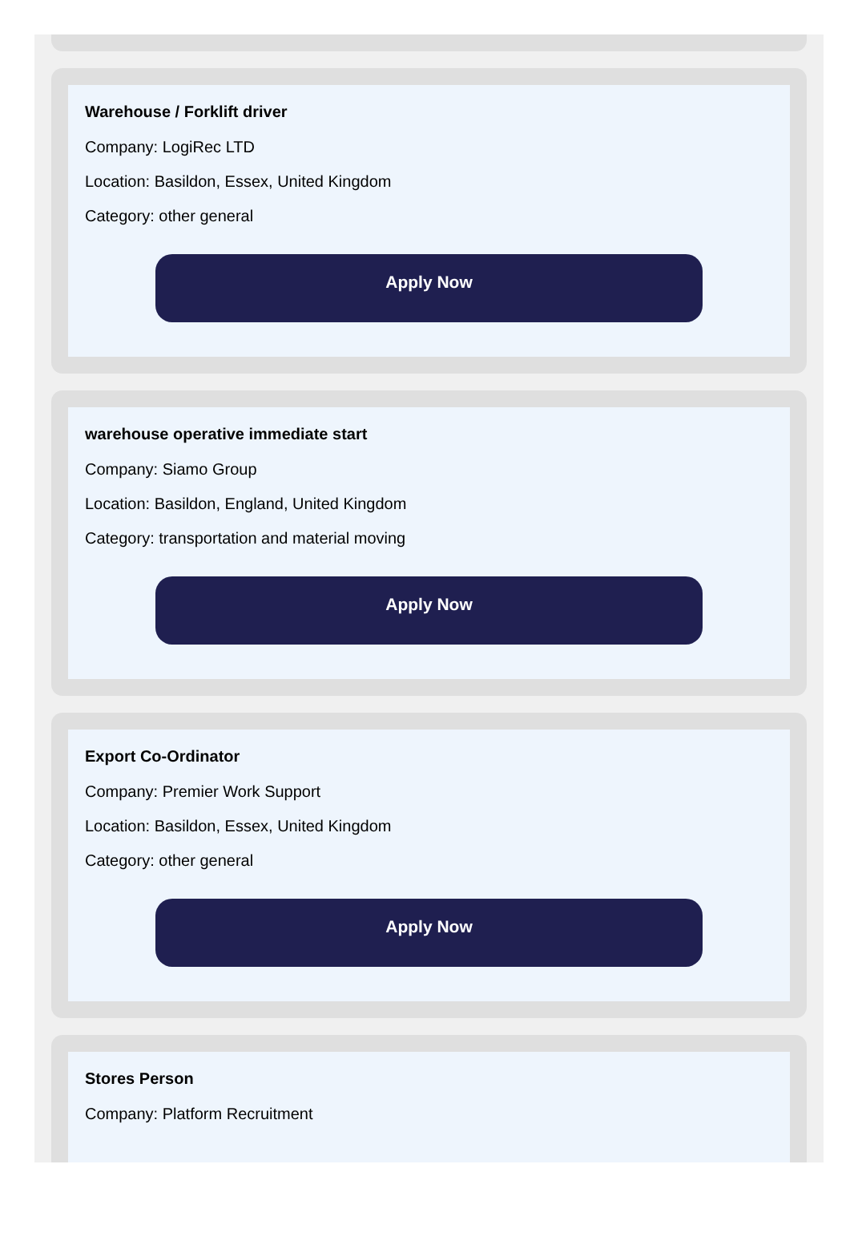Warehouse / Forklift driver
Company: LogiRec LTD
Location: Basildon, Essex, United Kingdom
Category: other general
Apply Now
warehouse operative immediate start
Company: Siamo Group
Location: Basildon, England, United Kingdom
Category: transportation and material moving
Apply Now
Export Co-Ordinator
Company: Premier Work Support
Location: Basildon, Essex, United Kingdom
Category: other general
Apply Now
Stores Person
Company: Platform Recruitment